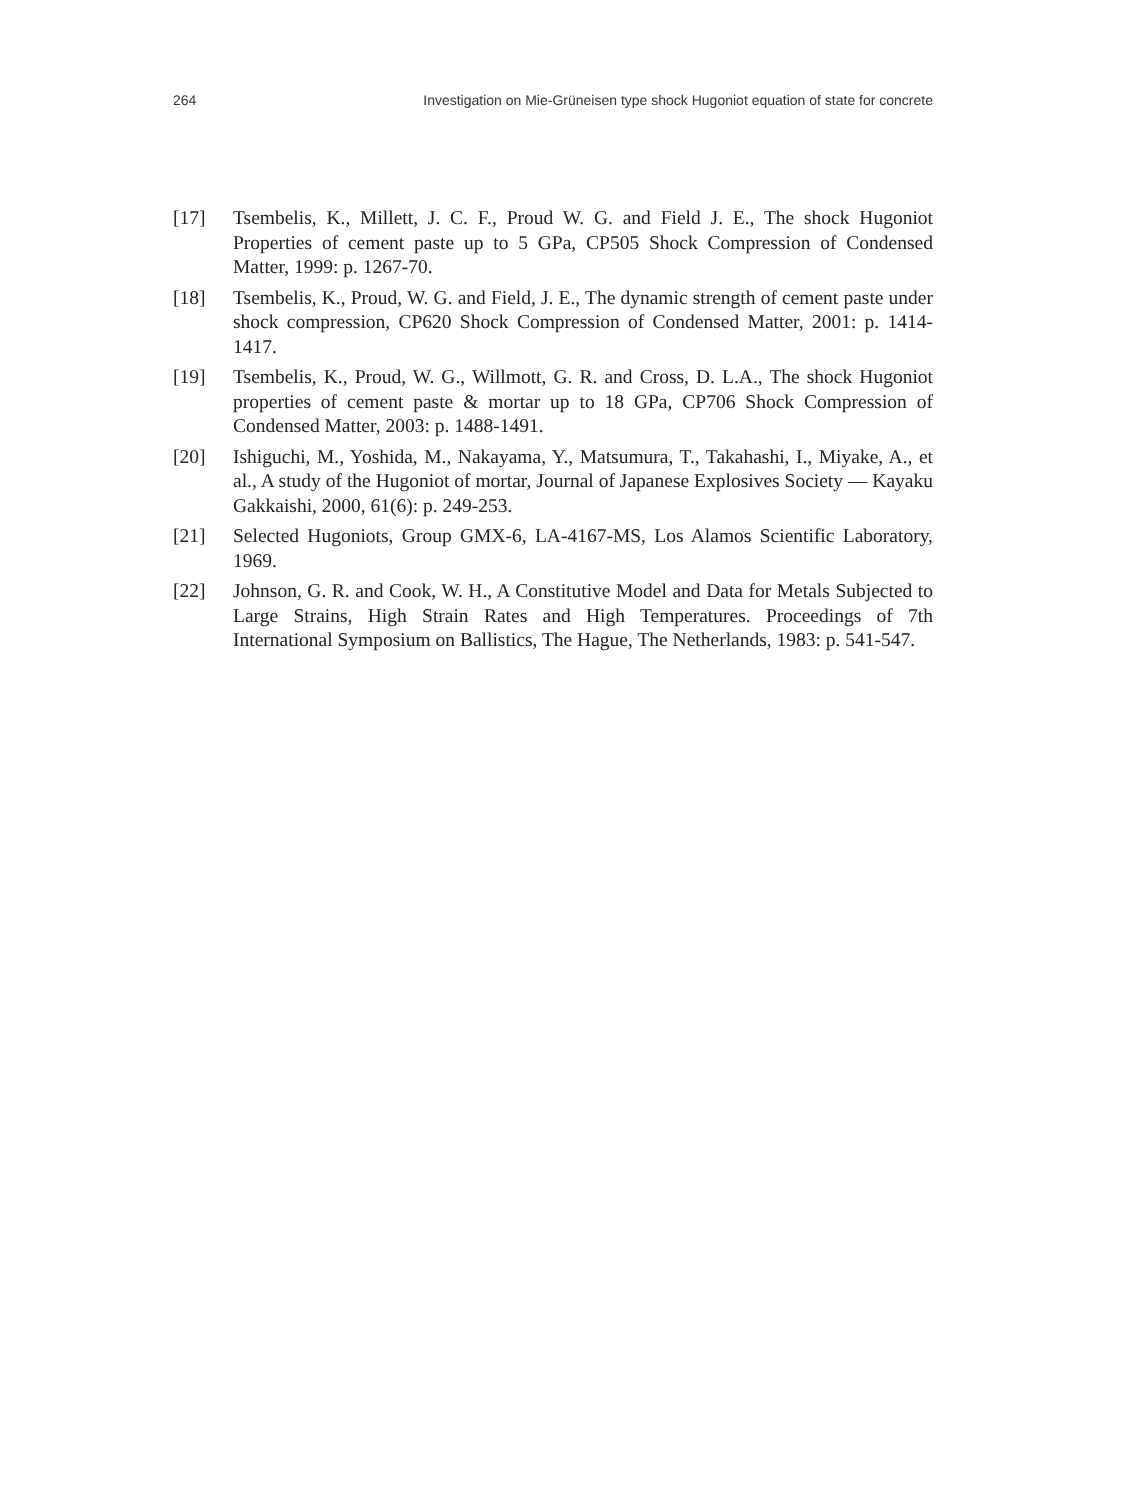264 Investigation on Mie-Grüneisen type shock Hugoniot equation of state for concrete
[17] Tsembelis, K., Millett, J. C. F., Proud W. G. and Field J. E., The shock Hugoniot Properties of cement paste up to 5 GPa, CP505 Shock Compression of Condensed Matter, 1999: p. 1267-70.
[18] Tsembelis, K., Proud, W. G. and Field, J. E., The dynamic strength of cement paste under shock compression, CP620 Shock Compression of Condensed Matter, 2001: p. 1414-1417.
[19] Tsembelis, K., Proud, W. G., Willmott, G. R. and Cross, D. L.A., The shock Hugoniot properties of cement paste & mortar up to 18 GPa, CP706 Shock Compression of Condensed Matter, 2003: p. 1488-1491.
[20] Ishiguchi, M., Yoshida, M., Nakayama, Y., Matsumura, T., Takahashi, I., Miyake, A., et al., A study of the Hugoniot of mortar, Journal of Japanese Explosives Society — Kayaku Gakkaishi, 2000, 61(6): p. 249-253.
[21] Selected Hugoniots, Group GMX-6, LA-4167-MS, Los Alamos Scientific Laboratory, 1969.
[22] Johnson, G. R. and Cook, W. H., A Constitutive Model and Data for Metals Subjected to Large Strains, High Strain Rates and High Temperatures. Proceedings of 7th International Symposium on Ballistics, The Hague, The Netherlands, 1983: p. 541-547.